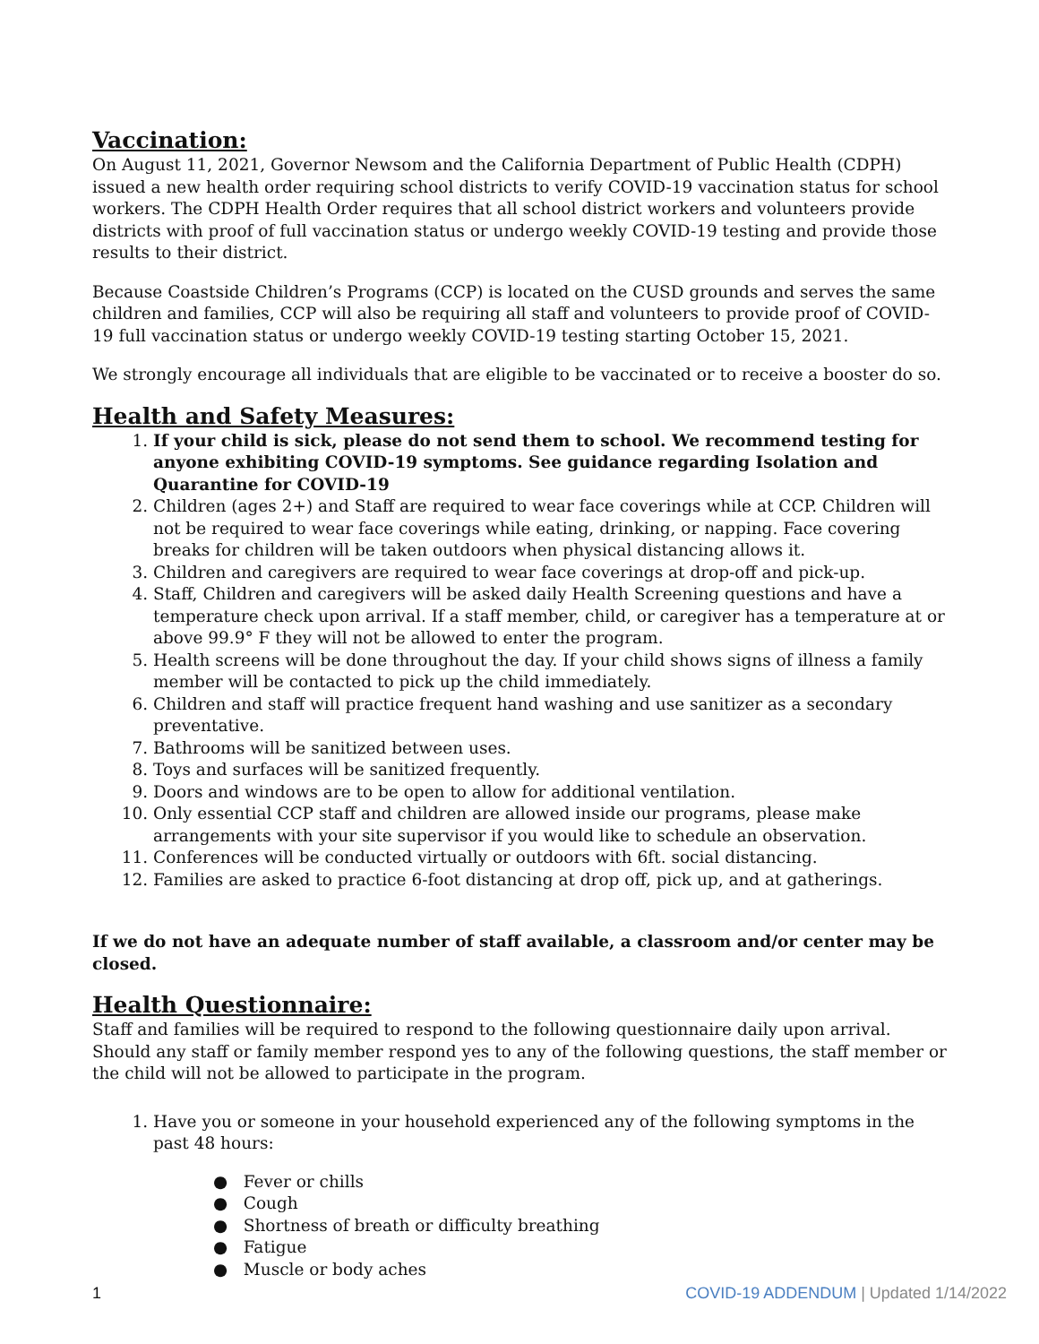Vaccination:
On August 11, 2021, Governor Newsom and the California Department of Public Health (CDPH) issued a new health order requiring school districts to verify COVID-19 vaccination status for school workers. The CDPH Health Order requires that all school district workers and volunteers provide districts with proof of full vaccination status or undergo weekly COVID-19 testing and provide those results to their district.
Because Coastside Children’s Programs (CCP) is located on the CUSD grounds and serves the same children and families, CCP will also be requiring all staff and volunteers to provide proof of COVID-19 full vaccination status or undergo weekly COVID-19 testing starting October 15, 2021.
We strongly encourage all individuals that are eligible to be vaccinated or to receive a booster do so.
Health and Safety Measures:
If your child is sick, please do not send them to school. We recommend testing for anyone exhibiting COVID-19 symptoms. See guidance regarding Isolation and Quarantine for COVID-19
Children (ages 2+) and Staff are required to wear face coverings while at CCP. Children will not be required to wear face coverings while eating, drinking, or napping. Face covering breaks for children will be taken outdoors when physical distancing allows it.
Children and caregivers are required to wear face coverings at drop-off and pick-up.
Staff, Children and caregivers will be asked daily Health Screening questions and have a temperature check upon arrival. If a staff member, child, or caregiver has a temperature at or above 99.9° F they will not be allowed to enter the program.
Health screens will be done throughout the day. If your child shows signs of illness a family member will be contacted to pick up the child immediately.
Children and staff will practice frequent hand washing and use sanitizer as a secondary preventative.
Bathrooms will be sanitized between uses.
Toys and surfaces will be sanitized frequently.
Doors and windows are to be open to allow for additional ventilation.
Only essential CCP staff and children are allowed inside our programs, please make arrangements with your site supervisor if you would like to schedule an observation.
Conferences will be conducted virtually or outdoors with 6ft. social distancing.
Families are asked to practice 6-foot distancing at drop off, pick up, and at gatherings.
If we do not have an adequate number of staff available, a classroom and/or center may be closed.
Health Questionnaire:
Staff and families will be required to respond to the following questionnaire daily upon arrival. Should any staff or family member respond yes to any of the following questions, the staff member or the child will not be allowed to participate in the program.
Have you or someone in your household experienced any of the following symptoms in the past 48 hours:
● Fever or chills
● Cough
● Shortness of breath or difficulty breathing
● Fatigue
● Muscle or body aches
1 COVID-19 ADDENDUM | Updated 1/14/2022